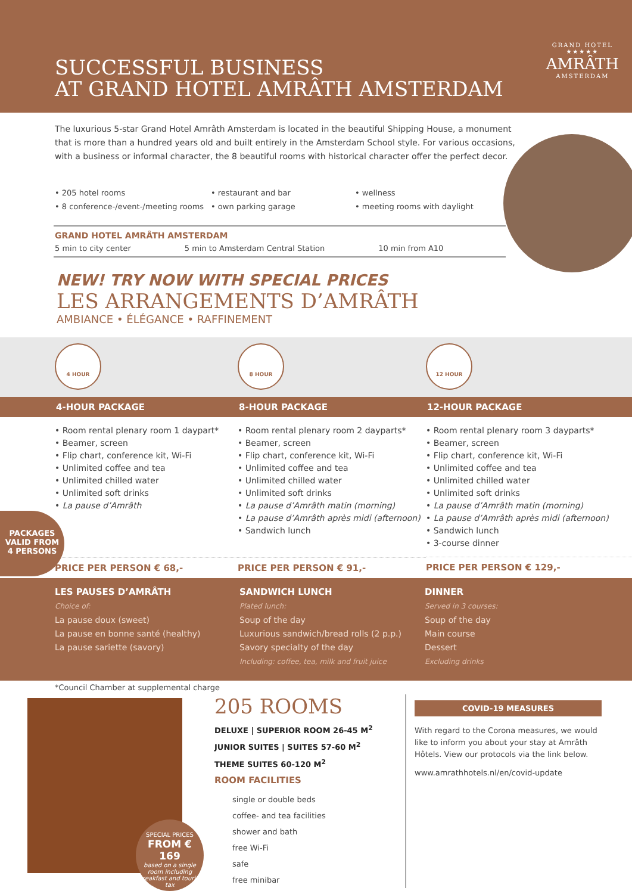SUCCESSFUL BUSINESS
AT GRAND HOTEL AMRÂTH AMSTERDAM
GRAND HOTEL
★★★★★
AMRÂTH
AMSTERDAM
The luxurious 5-star Grand Hotel Amrâth Amsterdam is located in the beautiful Shipping House, a monument that is more than a hundred years old and built entirely in the Amsterdam School style. For various occasions, with a business or informal character, the 8 beautiful rooms with historical character offer the perfect decor.
• 205 hotel rooms
• 8 conference-/event-/meeting rooms
• restaurant and bar
• own parking garage
• wellness
• meeting rooms with daylight
GRAND HOTEL AMRÂTH AMSTERDAM
5 min to city center 5 min to Amsterdam Central Station 10 min from A10
NEW! TRY NOW WITH SPECIAL PRICES
LES ARRANGEMENTS D’AMRÂTH
AMBIANCE • ÉLÉGANCE • RAFFINEMENT
4 HOUR
8 HOUR
12 HOUR
4-HOUR PACKAGE 8-HOUR PACKAGE 12-HOUR PACKAGE
• Room rental plenary room 1 daypart*
• Beamer, screen
• Flip chart, conference kit, Wi-Fi
• Unlimited coffee and tea
• Unlimited chilled water
• Unlimited soft drinks
• La pause d’Amrâth
PRICE PER PERSON € 68,-
• Room rental plenary room 2 dayparts*
• Beamer, screen
• Flip chart, conference kit, Wi-Fi
• Unlimited coffee and tea
• Unlimited chilled water
• Unlimited soft drinks
• La pause d’Amrâth matin (morning)
• La pause d’Amrâth après midi (afternoon)
• Sandwich lunch
PRICE PER PERSON € 91,-
• Room rental plenary room 3 dayparts*
• Beamer, screen
• Flip chart, conference kit, Wi-Fi
• Unlimited coffee and tea
• Unlimited chilled water
• Unlimited soft drinks
• La pause d’Amrâth matin (morning)
• La pause d’Amrâth après midi (afternoon)
• Sandwich lunch
• 3-course dinner
PRICE PER PERSON € 129,-
PACKAGES
VALID FROM
4 PERSONS
LES PAUSES D’AMRÂTH
Choice of:
La pause doux (sweet)
La pause en bonne santé (healthy)
La pause sariette (savory)
SANDWICH LUNCH
Plated lunch:
Soup of the day
Luxurious sandwich/bread rolls (2 p.p.)
Savory specialty of the day
Including: coffee, tea, milk and fruit juice
DINNER
Served in 3 courses:
Soup of the day
Main course
Dessert
Excluding drinks
*Council Chamber at supplemental charge
SPECIAL PRICES
FROM € 169
based on a single room including breakfast and tourist tax
205 ROOMS
DELUXE | SUPERIOR ROOM 26-45 M<sup>2</sup>
JUNIOR SUITES | SUITES 57-60 M<sup>2</sup>
THEME SUITES 60-120 M<sup>2</sup>
ROOM FACILITIES
single or double beds
coffee- and tea facilities
shower and bath
free Wi-Fi
safe
free minibar
COVID-19 MEASURES
With regard to the Corona measures, we would like to inform you about your stay at Amrâth Hôtels. View our protocols via the link below.
www.amrathhotels.nl/en/covid-update